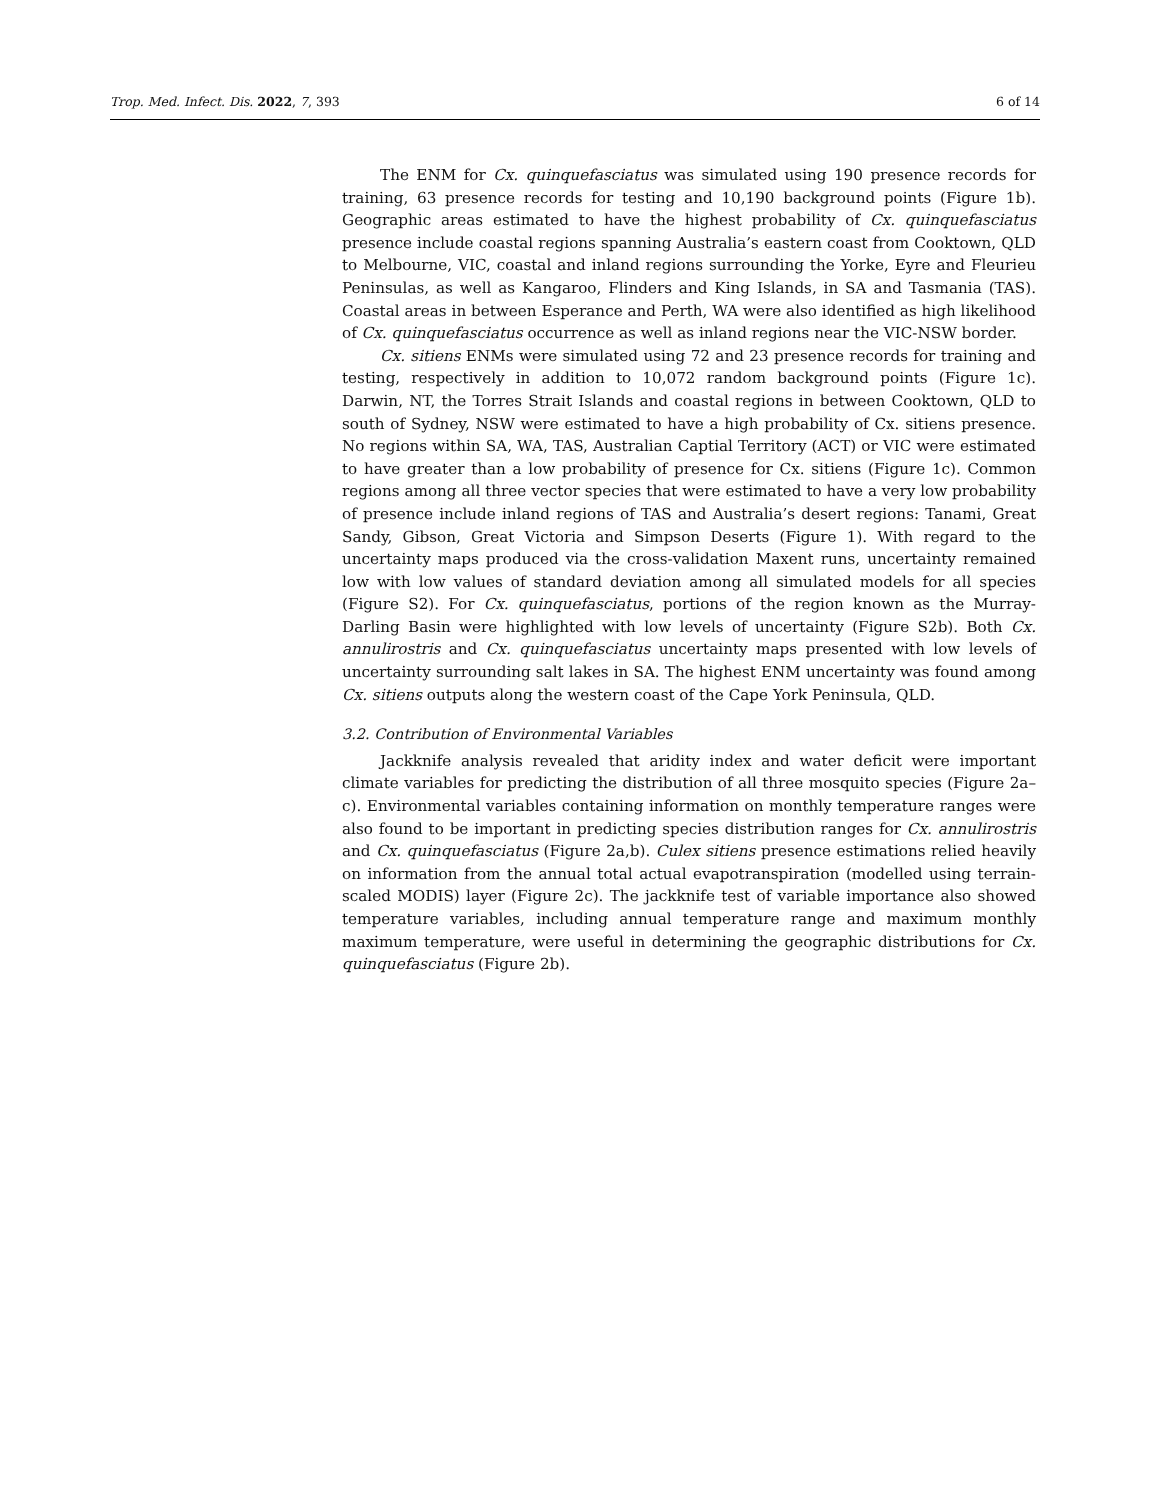Trop. Med. Infect. Dis. 2022, 7, 393 6 of 14
The ENM for Cx. quinquefasciatus was simulated using 190 presence records for training, 63 presence records for testing and 10,190 background points (Figure 1b). Geographic areas estimated to have the highest probability of Cx. quinquefasciatus presence include coastal regions spanning Australia’s eastern coast from Cooktown, QLD to Melbourne, VIC, coastal and inland regions surrounding the Yorke, Eyre and Fleurieu Peninsulas, as well as Kangaroo, Flinders and King Islands, in SA and Tasmania (TAS). Coastal areas in between Esperance and Perth, WA were also identified as high likelihood of Cx. quinquefasciatus occurrence as well as inland regions near the VIC-NSW border.
Cx. sitiens ENMs were simulated using 72 and 23 presence records for training and testing, respectively in addition to 10,072 random background points (Figure 1c). Darwin, NT, the Torres Strait Islands and coastal regions in between Cooktown, QLD to south of Sydney, NSW were estimated to have a high probability of Cx. sitiens presence. No regions within SA, WA, TAS, Australian Captial Territory (ACT) or VIC were estimated to have greater than a low probability of presence for Cx. sitiens (Figure 1c). Common regions among all three vector species that were estimated to have a very low probability of presence include inland regions of TAS and Australia’s desert regions: Tanami, Great Sandy, Gibson, Great Victoria and Simpson Deserts (Figure 1). With regard to the uncertainty maps produced via the cross-validation Maxent runs, uncertainty remained low with low values of standard deviation among all simulated models for all species (Figure S2). For Cx. quinquefasciatus, portions of the region known as the Murray-Darling Basin were highlighted with low levels of uncertainty (Figure S2b). Both Cx. annulirostris and Cx. quinquefasciatus uncertainty maps presented with low levels of uncertainty surrounding salt lakes in SA. The highest ENM uncertainty was found among Cx. sitiens outputs along the western coast of the Cape York Peninsula, QLD.
3.2. Contribution of Environmental Variables
Jackknife analysis revealed that aridity index and water deficit were important climate variables for predicting the distribution of all three mosquito species (Figure 2a–c). Environmental variables containing information on monthly temperature ranges were also found to be important in predicting species distribution ranges for Cx. annulirostris and Cx. quinquefasciatus (Figure 2a,b). Culex sitiens presence estimations relied heavily on information from the annual total actual evapotranspiration (modelled using terrain-scaled MODIS) layer (Figure 2c). The jackknife test of variable importance also showed temperature variables, including annual temperature range and maximum monthly maximum temperature, were useful in determining the geographic distributions for Cx. quinquefasciatus (Figure 2b).